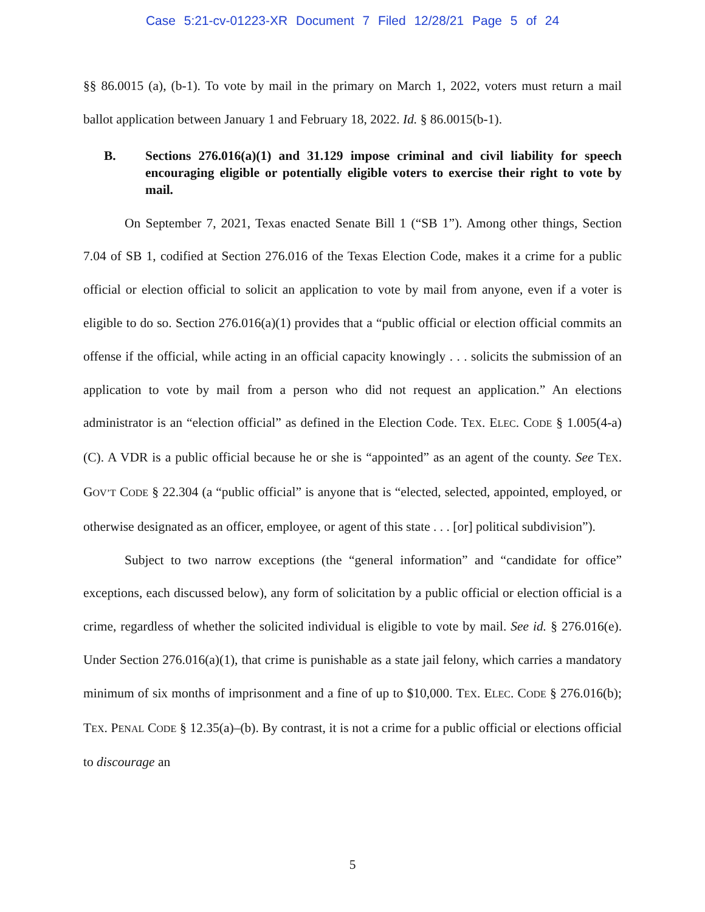Case 5:21-cv-01223-XR Document 7 Filed 12/28/21 Page 5 of 24
§§ 86.0015 (a), (b-1). To vote by mail in the primary on March 1, 2022, voters must return a mail ballot application between January 1 and February 18, 2022. Id. § 86.0015(b-1).
B. Sections 276.016(a)(1) and 31.129 impose criminal and civil liability for speech encouraging eligible or potentially eligible voters to exercise their right to vote by mail.
On September 7, 2021, Texas enacted Senate Bill 1 (“SB 1”). Among other things, Section 7.04 of SB 1, codified at Section 276.016 of the Texas Election Code, makes it a crime for a public official or election official to solicit an application to vote by mail from anyone, even if a voter is eligible to do so. Section 276.016(a)(1) provides that a “public official or election official commits an offense if the official, while acting in an official capacity knowingly . . . solicits the submission of an application to vote by mail from a person who did not request an application.” An elections administrator is an “election official” as defined in the Election Code. TEX. ELEC. CODE § 1.005(4-a)(C). A VDR is a public official because he or she is “appointed” as an agent of the county. See TEX. GOV’T CODE § 22.304 (a “public official” is anyone that is “elected, selected, appointed, employed, or otherwise designated as an officer, employee, or agent of this state . . . [or] political subdivision”).
Subject to two narrow exceptions (the “general information” and “candidate for office” exceptions, each discussed below), any form of solicitation by a public official or election official is a crime, regardless of whether the solicited individual is eligible to vote by mail. See id. § 276.016(e). Under Section 276.016(a)(1), that crime is punishable as a state jail felony, which carries a mandatory minimum of six months of imprisonment and a fine of up to $10,000. TEX. ELEC. CODE § 276.016(b); TEX. PENAL CODE § 12.35(a)–(b). By contrast, it is not a crime for a public official or elections official to discourage an
5